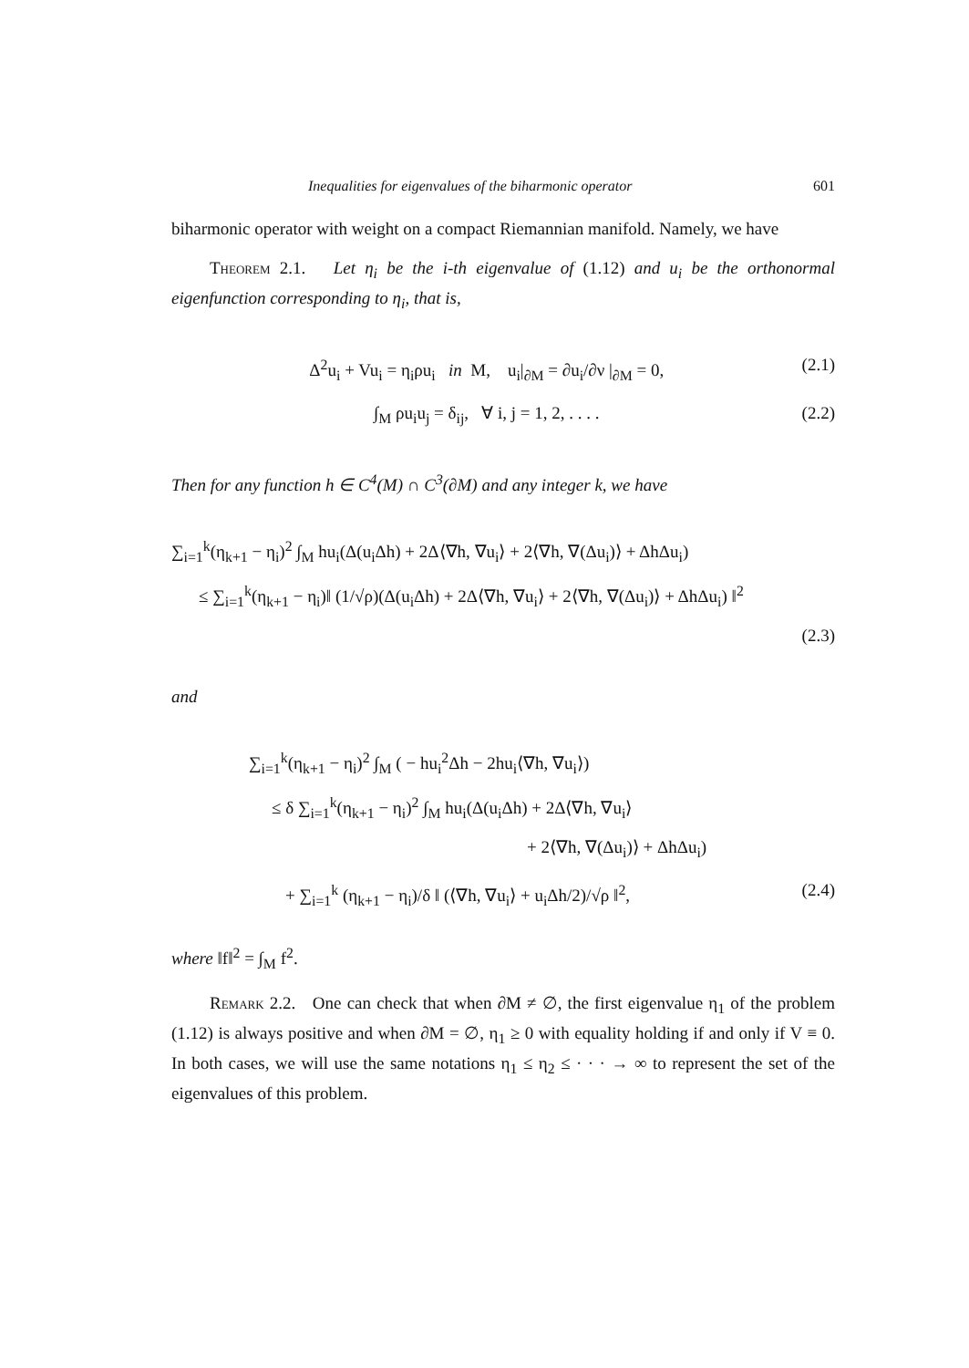Inequalities for eigenvalues of the biharmonic operator 601
biharmonic operator with weight on a compact Riemannian manifold. Namely, we have
Theorem 2.1. Let η<sub>i</sub> be the i-th eigenvalue of (1.12) and u<sub>i</sub> be the orthonormal eigenfunction corresponding to η<sub>i</sub>, that is,
Δ<sup>2</sup>u<sub>i</sub> + Vu<sub>i</sub> = η<sub>i</sub>ρu<sub>i</sub> in M, u<sub>i</sub>|<sub>∂M</sub> = ∂u<sub>i</sub>/∂ν |<sub>∂M</sub> = 0, (2.1)
∫<sub>M</sub> ρu<sub>i</sub>u<sub>j</sub> = δ<sub>ij</sub>, ∀ i, j = 1, 2, . . . . (2.2)
Then for any function h ∈ C<sup>4</sup>(M) ∩ C<sup>3</sup>(∂M) and any integer k, we have
∑<sub>i=1</sub><sup>k</sup>(η<sub>k+1</sub> − η<sub>i</sub>)<sup>2</sup> ∫<sub>M</sub> hu<sub>i</sub>(Δ(u<sub>i</sub>Δh) + 2Δ⟨∇h, ∇u<sub>i</sub>⟩ + 2⟨∇h, ∇(Δu<sub>i</sub>)⟩ + ΔhΔu<sub>i</sub>)
≤ ∑<sub>i=1</sub><sup>k</sup>(η<sub>k+1</sub> − η<sub>i</sub>)‖ (1/√ρ)(Δ(u<sub>i</sub>Δh) + 2Δ⟨∇h, ∇u<sub>i</sub>⟩ + 2⟨∇h, ∇(Δu<sub>i</sub>)⟩ + ΔhΔu<sub>i</sub>) ‖<sup>2</sup>
(2.3)
and
∑<sub>i=1</sub><sup>k</sup>(η<sub>k+1</sub> − η<sub>i</sub>)<sup>2</sup> ∫<sub>M</sub> ( − hu<sub>i</sub><sup>2</sup>Δh − 2hu<sub>i</sub>⟨∇h, ∇u<sub>i</sub>⟩)
≤ δ ∑<sub>i=1</sub><sup>k</sup>(η<sub>k+1</sub> − η<sub>i</sub>)<sup>2</sup> ∫<sub>M</sub> hu<sub>i</sub>(Δ(u<sub>i</sub>Δh) + 2Δ⟨∇h, ∇u<sub>i</sub>⟩
+ 2⟨∇h, ∇(Δu<sub>i</sub>)⟩ + ΔhΔu<sub>i</sub>)
+ ∑<sub>i=1</sub><sup>k</sup> (η<sub>k+1</sub> − η<sub>i</sub>)/δ ‖ (⟨∇h, ∇u<sub>i</sub>⟩ + u<sub>i</sub>Δh/2)/√ρ ‖<sup>2</sup>, (2.4)
where ‖f‖<sup>2</sup> = ∫<sub>M</sub> f<sup>2</sup>.
Remark 2.2. One can check that when ∂M ≠ ∅, the first eigenvalue η<sub>1</sub> of the problem (1.12) is always positive and when ∂M = ∅, η<sub>1</sub> ≥ 0 with equality holding if and only if V ≡ 0. In both cases, we will use the same notations η<sub>1</sub> ≤ η<sub>2</sub> ≤ · · · → ∞ to represent the set of the eigenvalues of this problem.